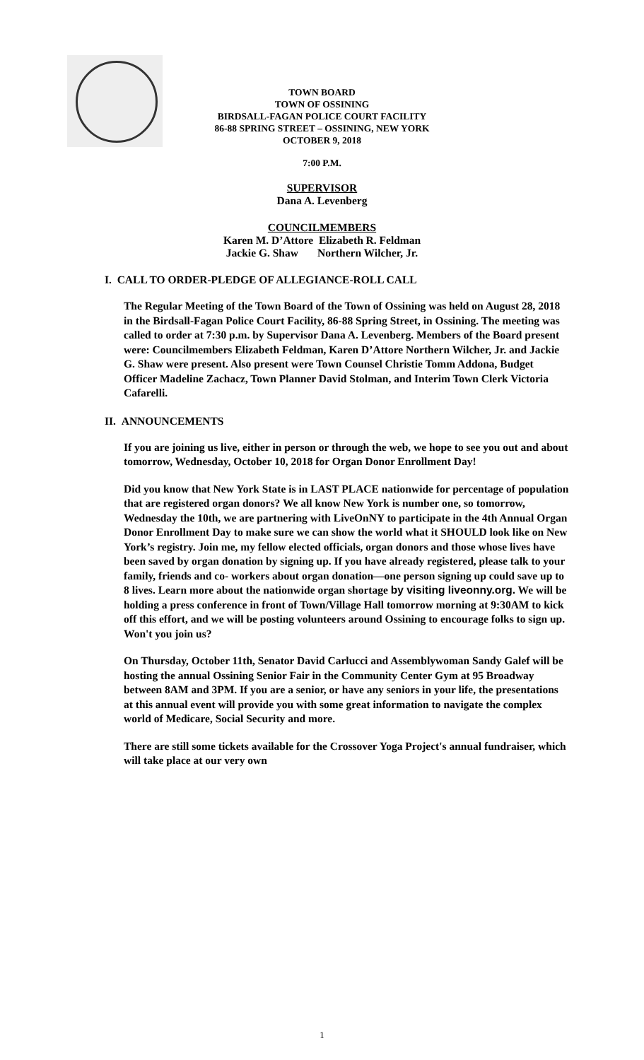TOWN BOARD
TOWN OF OSSINING
BIRDSALL-FAGAN POLICE COURT FACILITY
86-88 SPRING STREET – OSSINING, NEW YORK
OCTOBER 9, 2018
7:00 P.M.
SUPERVISOR
Dana A. Levenberg
COUNCILMEMBERS
Karen M. D’Attore Elizabeth R. Feldman
Jackie G. Shaw Northern Wilcher, Jr.
I. CALL TO ORDER-PLEDGE OF ALLEGIANCE-ROLL CALL
The Regular Meeting of the Town Board of the Town of Ossining was held on August 28, 2018 in the Birdsall-Fagan Police Court Facility, 86-88 Spring Street, in Ossining. The meeting was called to order at 7:30 p.m. by Supervisor Dana A. Levenberg. Members of the Board present were: Councilmembers Elizabeth Feldman, Karen D’Attore Northern Wilcher, Jr. and Jackie G. Shaw were present. Also present were Town Counsel Christie Tomm Addona, Budget Officer Madeline Zachacz, Town Planner David Stolman, and Interim Town Clerk Victoria Cafarelli.
II. ANNOUNCEMENTS
If you are joining us live, either in person or through the web, we hope to see you out and about tomorrow, Wednesday, October 10, 2018 for Organ Donor Enrollment Day!
Did you know that New York State is in LAST PLACE nationwide for percentage of population that are registered organ donors? We all know New York is number one, so tomorrow, Wednesday the 10th, we are partnering with LiveOnNY to participate in the 4th Annual Organ Donor Enrollment Day to make sure we can show the world what it SHOULD look like on New York’s registry. Join me, my fellow elected officials, organ donors and those whose lives have been saved by organ donation by signing up. If you have already registered, please talk to your family, friends and co- workers about organ donation—one person signing up could save up to 8 lives. Learn more about the nationwide organ shortage by visiting liveonny.org. We will be holding a press conference in front of Town/Village Hall tomorrow morning at 9:30AM to kick off this effort, and we will be posting volunteers around Ossining to encourage folks to sign up. Won't you join us?
On Thursday, October 11th, Senator David Carlucci and Assemblywoman Sandy Galef will be hosting the annual Ossining Senior Fair in the Community Center Gym at 95 Broadway between 8AM and 3PM. If you are a senior, or have any seniors in your life, the presentations at this annual event will provide you with some great information to navigate the complex world of Medicare, Social Security and more.
There are still some tickets available for the Crossover Yoga Project's annual fundraiser, which will take place at our very own
1